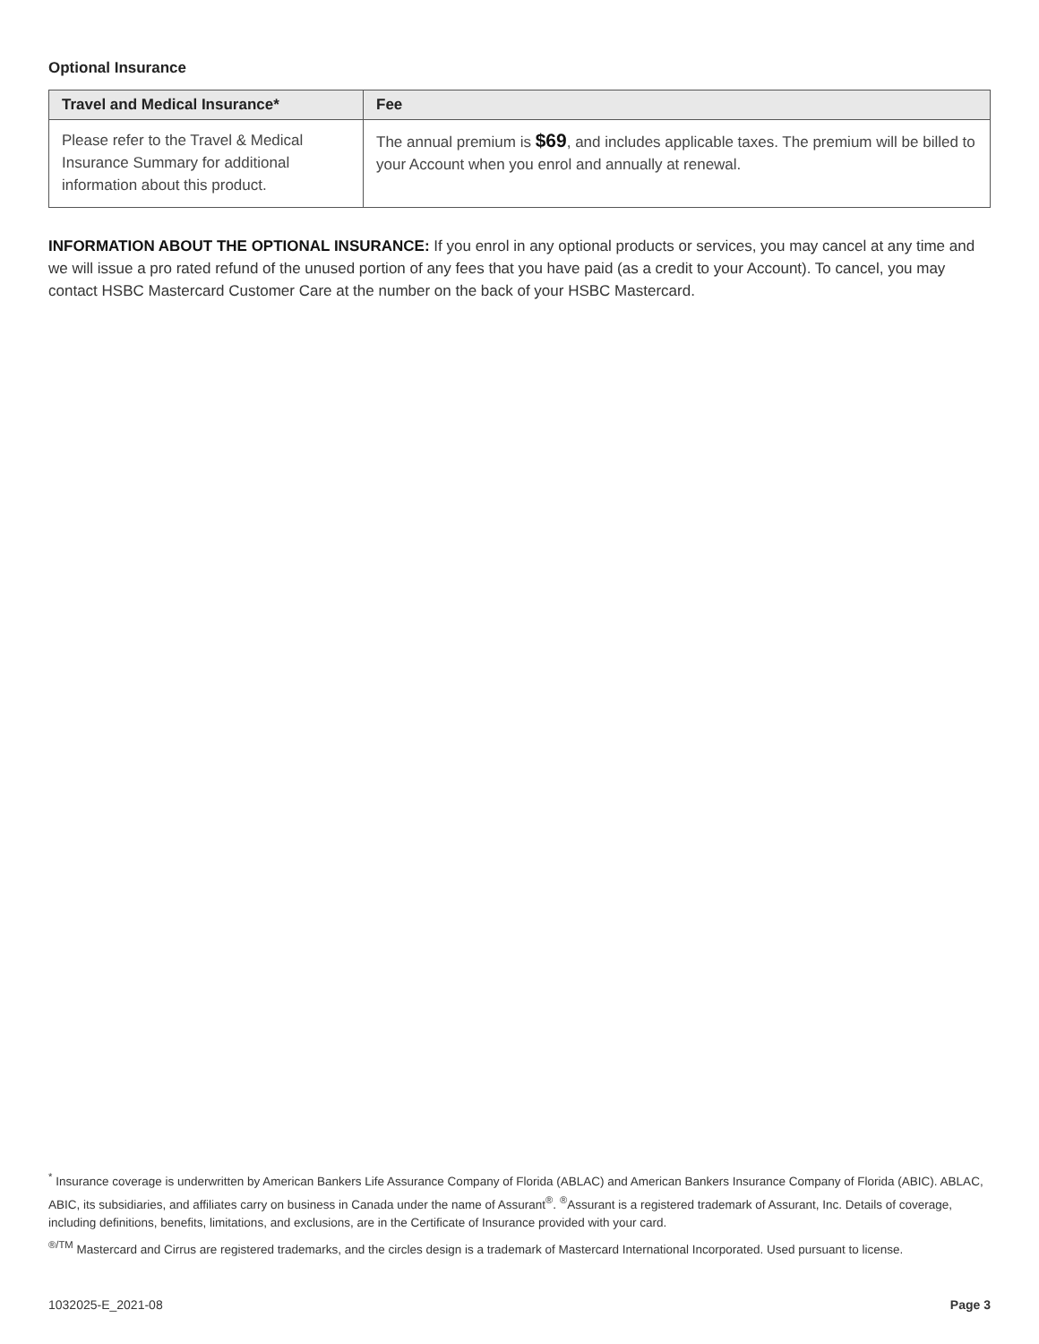Optional Insurance
| Travel and Medical Insurance* | Fee |
| --- | --- |
| Please refer to the Travel & Medical Insurance Summary for additional information about this product. | The annual premium is $69 , and includes applicable taxes. The premium will be billed to your Account when you enrol and annually at renewal. |
INFORMATION ABOUT THE OPTIONAL INSURANCE: If you enrol in any optional products or services, you may cancel at any time and we will issue a pro rated refund of the unused portion of any fees that you have paid (as a credit to your Account). To cancel, you may contact HSBC Mastercard Customer Care at the number on the back of your HSBC Mastercard.
<sup>*</sup> Insurance coverage is underwritten by American Bankers Life Assurance Company of Florida (ABLAC) and American Bankers Insurance Company of Florida (ABIC). ABLAC, ABIC, its subsidiaries, and affiliates carry on business in Canada under the name of Assurant<sup>®</sup>. <sup>®</sup>Assurant is a registered trademark of Assurant, Inc. Details of coverage, including definitions, benefits, limitations, and exclusions, are in the Certificate of Insurance provided with your card.
<sup>®/TM</sup> Mastercard and Cirrus are registered trademarks, and the circles design is a trademark of Mastercard International Incorporated. Used pursuant to license.
1032025-E_2021-08 Page 3